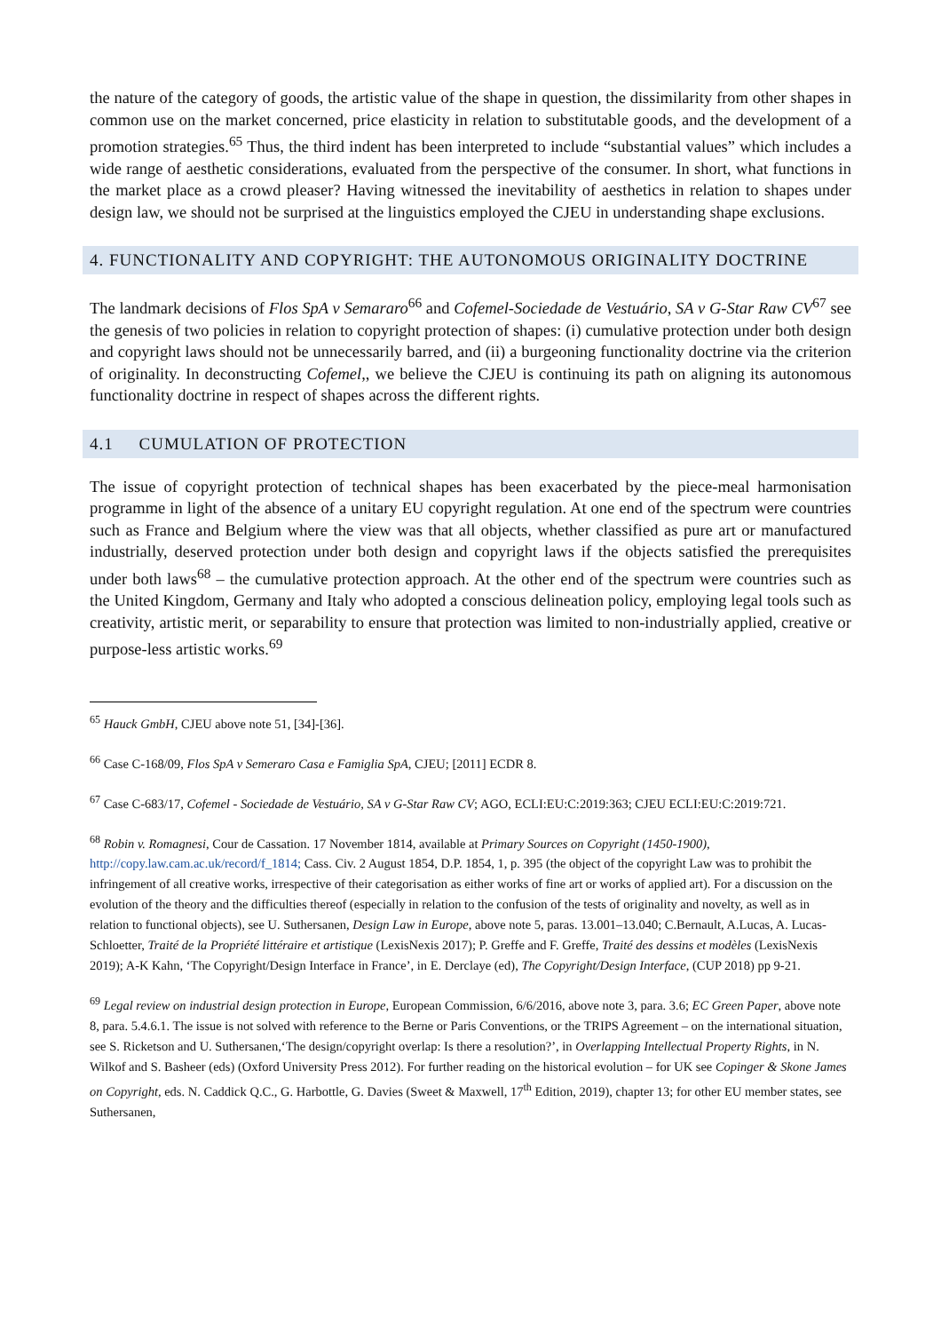the nature of the category of goods, the artistic value of the shape in question, the dissimilarity from other shapes in common use on the market concerned, price elasticity in relation to substitutable goods, and the development of a promotion strategies.<sup>65</sup> Thus, the third indent has been interpreted to include “substantial values” which includes a wide range of aesthetic considerations, evaluated from the perspective of the consumer. In short, what functions in the market place as a crowd pleaser? Having witnessed the inevitability of aesthetics in relation to shapes under design law, we should not be surprised at the linguistics employed the CJEU in understanding shape exclusions.
4. FUNCTIONALITY AND COPYRIGHT: THE AUTONOMOUS ORIGINALITY DOCTRINE
The landmark decisions of Flos SpA v Semararo<sup>66</sup> and Cofemel-Sociedade de Vestuário, SA v G-Star Raw CV<sup>67</sup> see the genesis of two policies in relation to copyright protection of shapes: (i) cumulative protection under both design and copyright laws should not be unnecessarily barred, and (ii) a burgeoning functionality doctrine via the criterion of originality. In deconstructing Cofemel,, we believe the CJEU is continuing its path on aligning its autonomous functionality doctrine in respect of shapes across the different rights.
4.1 CUMULATION OF PROTECTION
The issue of copyright protection of technical shapes has been exacerbated by the piece-meal harmonisation programme in light of the absence of a unitary EU copyright regulation. At one end of the spectrum were countries such as France and Belgium where the view was that all objects, whether classified as pure art or manufactured industrially, deserved protection under both design and copyright laws if the objects satisfied the prerequisites under both laws<sup>68</sup> – the cumulative protection approach. At the other end of the spectrum were countries such as the United Kingdom, Germany and Italy who adopted a conscious delineation policy, employing legal tools such as creativity, artistic merit, or separability to ensure that protection was limited to non-industrially applied, creative or purpose-less artistic works.<sup>69</sup>
<sup>65</sup> Hauck GmbH, CJEU above note 51, [34]-[36].
<sup>66</sup> Case C-168/09, Flos SpA v Semeraro Casa e Famiglia SpA, CJEU; [2011] ECDR 8.
<sup>67</sup> Case C-683/17, Cofemel - Sociedade de Vestuário, SA v G-Star Raw CV; AGO, ECLI:EU:C:2019:363; CJEU ECLI:EU:C:2019:721.
<sup>68</sup> Robin v. Romagnesi, Cour de Cassation. 17 November 1814, available at Primary Sources on Copyright (1450-1900), http://copy.law.cam.ac.uk/record/f_1814; Cass. Civ. 2 August 1854, D.P. 1854, 1, p. 395 (the object of the copyright Law was to prohibit the infringement of all creative works, irrespective of their categorisation as either works of fine art or works of applied art). For a discussion on the evolution of the theory and the difficulties thereof (especially in relation to the confusion of the tests of originality and novelty, as well as in relation to functional objects), see U. Suthersanen, Design Law in Europe, above note 5, paras. 13.001–13.040; C.Bernault, A.Lucas, A. Lucas-Schloetter, Traité de la Propriété littéraire et artistique (LexisNexis 2017); P. Greffe and F. Greffe, Traité des dessins et modèles (LexisNexis 2019); A-K Kahn, ‘The Copyright/Design Interface in France’, in E. Derclaye (ed), The Copyright/Design Interface, (CUP 2018) pp 9-21.
<sup>69</sup> Legal review on industrial design protection in Europe, European Commission, 6/6/2016, above note 3, para. 3.6; EC Green Paper, above note 8, para. 5.4.6.1. The issue is not solved with reference to the Berne or Paris Conventions, or the TRIPS Agreement – on the international situation, see S. Ricketson and U. Suthersanen,‘The design/copyright overlap: Is there a resolution?’, in Overlapping Intellectual Property Rights, in N. Wilkof and S. Basheer (eds) (Oxford University Press 2012). For further reading on the historical evolution – for UK see Copinger & Skone James on Copyright, eds. N. Caddick Q.C., G. Harbottle, G. Davies (Sweet & Maxwell, 17<sup>th</sup> Edition, 2019), chapter 13; for other EU member states, see Suthersanen,